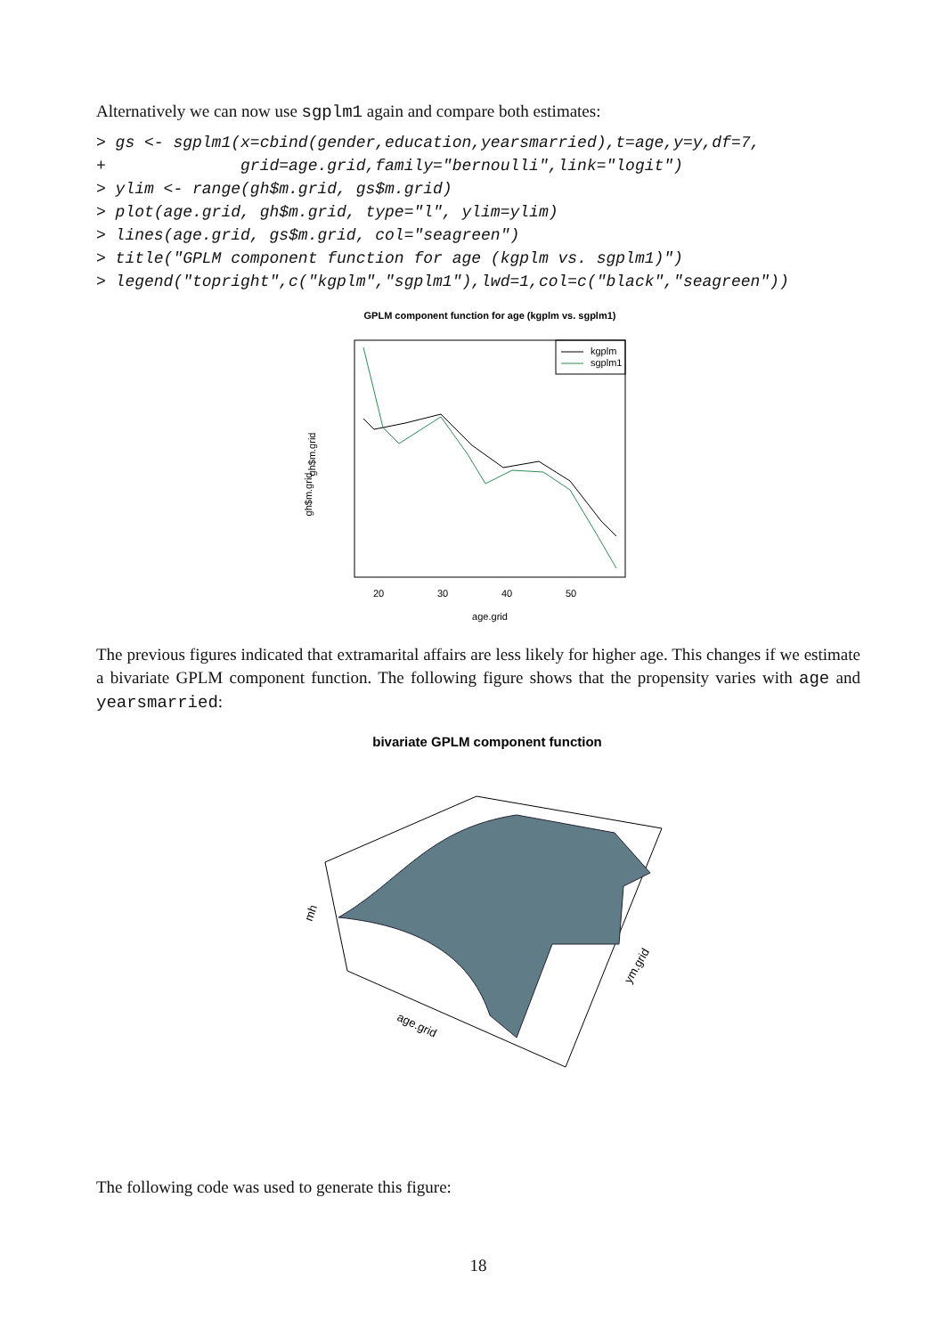Alternatively we can now use sgplm1 again and compare both estimates:
> gs <- sgplm1(x=cbind(gender,education,yearsmarried),t=age,y=y,df=7, + grid=age.grid,family="bernoulli",link="logit") > ylim <- range(gh$m.grid, gs$m.grid) > plot(age.grid, gh$m.grid, type="l", ylim=ylim) > lines(age.grid, gs$m.grid, col="seagreen") > title("GPLM component function for age (kgplm vs. sgplm1)") > legend("topright",c("kgplm","sgplm1"),lwd=1,col=c("black","seagreen"))
GPLM component function for age (kgplm vs. sgplm1)
kgplm
sgplm1
20
30
40
50
age.grid
gh$m.grid
gh$m.grid
The previous figures indicated that extramarital affairs are less likely for higher age. This changes if we estimate a bivariate GPLM component function. The following figure shows that the propensity varies with age and yearsmarried:
bivariate GPLM component function
mh
age.grid
ym.grid
The following code was used to generate this figure:
18